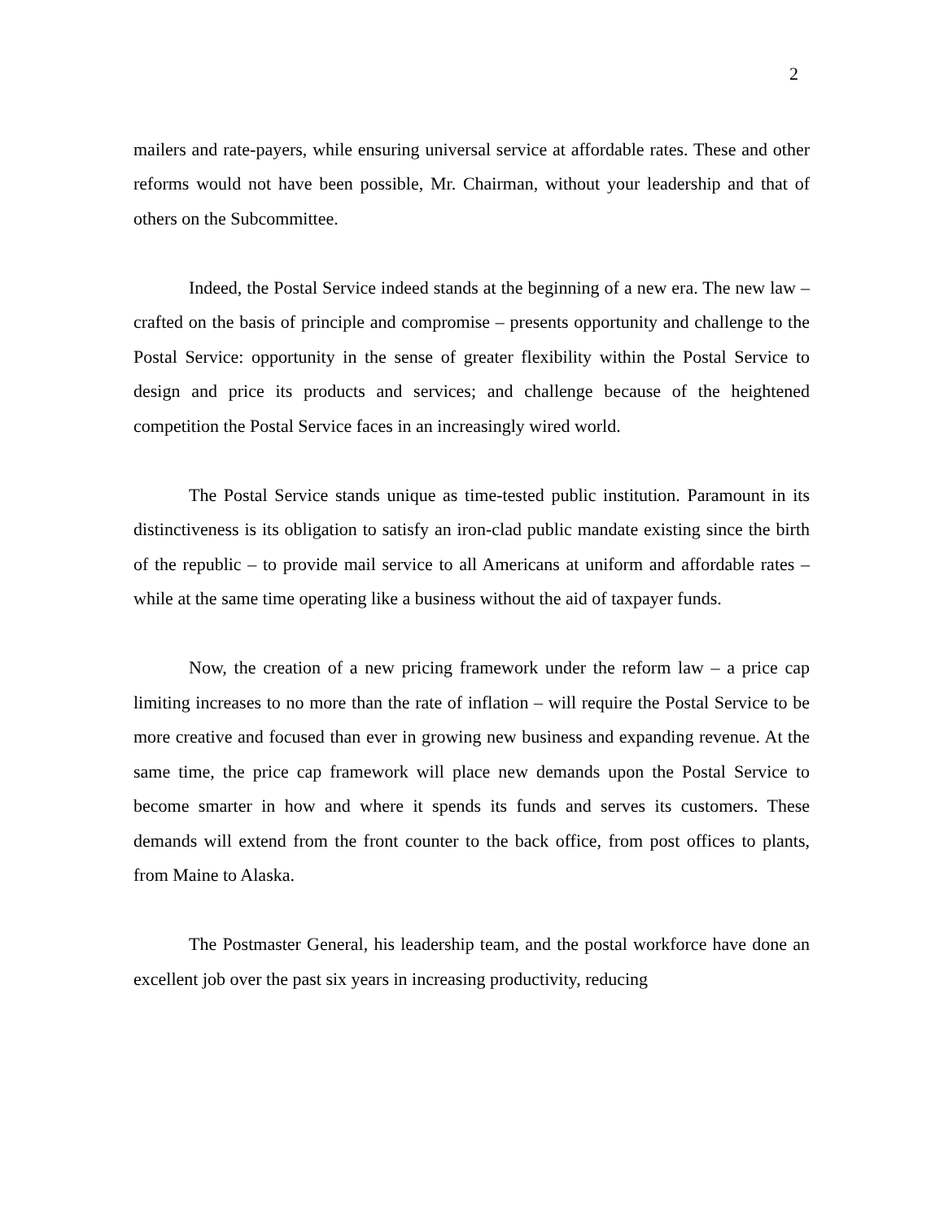2
mailers and rate-payers, while ensuring universal service at affordable rates. These and other reforms would not have been possible, Mr. Chairman, without your leadership and that of others on the Subcommittee.
Indeed, the Postal Service indeed stands at the beginning of a new era. The new law – crafted on the basis of principle and compromise – presents opportunity and challenge to the Postal Service: opportunity in the sense of greater flexibility within the Postal Service to design and price its products and services; and challenge because of the heightened competition the Postal Service faces in an increasingly wired world.
The Postal Service stands unique as time-tested public institution. Paramount in its distinctiveness is its obligation to satisfy an iron-clad public mandate existing since the birth of the republic – to provide mail service to all Americans at uniform and affordable rates – while at the same time operating like a business without the aid of taxpayer funds.
Now, the creation of a new pricing framework under the reform law – a price cap limiting increases to no more than the rate of inflation – will require the Postal Service to be more creative and focused than ever in growing new business and expanding revenue. At the same time, the price cap framework will place new demands upon the Postal Service to become smarter in how and where it spends its funds and serves its customers. These demands will extend from the front counter to the back office, from post offices to plants, from Maine to Alaska.
The Postmaster General, his leadership team, and the postal workforce have done an excellent job over the past six years in increasing productivity, reducing